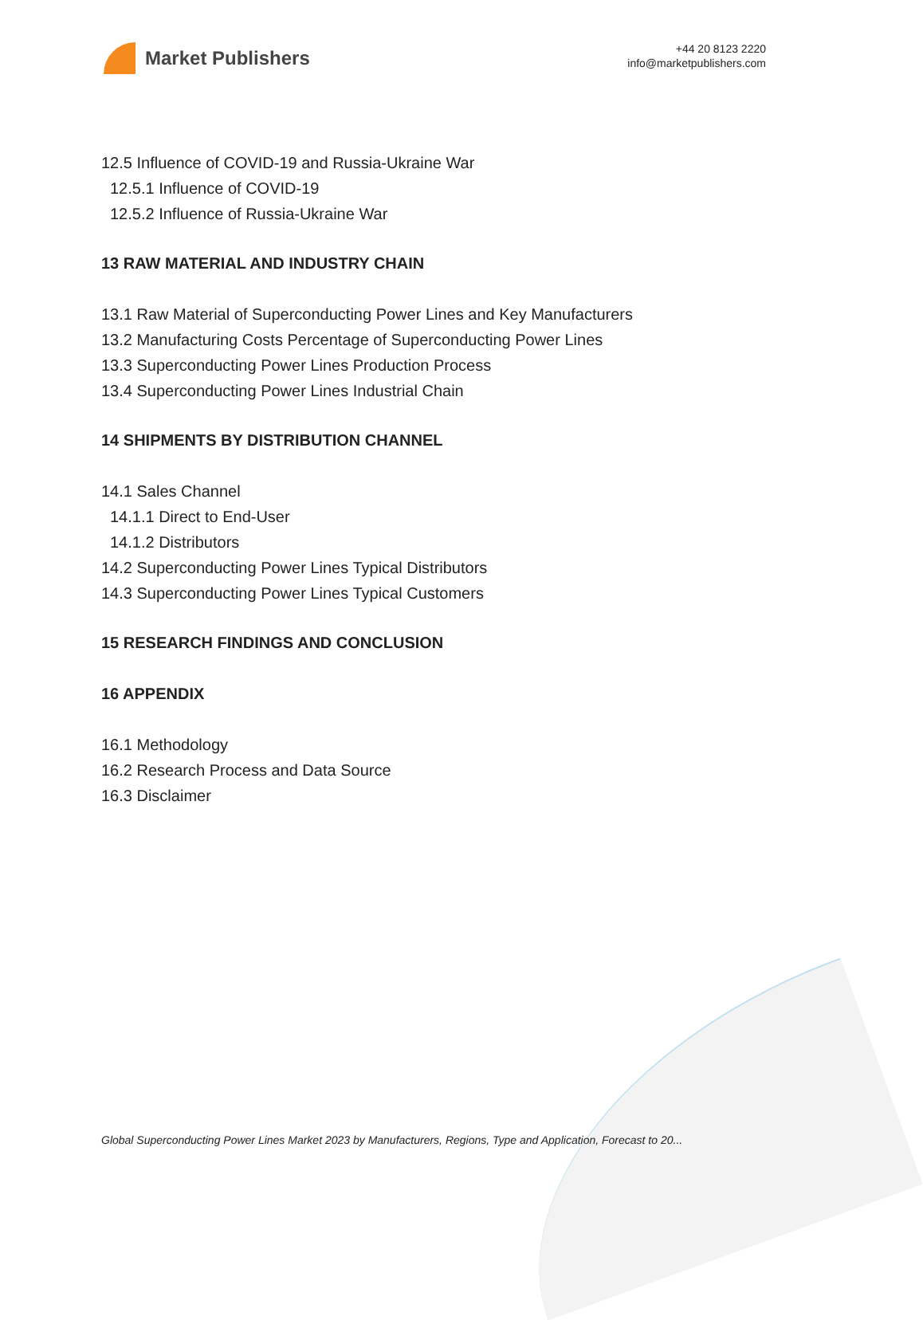Market Publishers
+44 20 8123 2220
info@marketpublishers.com
12.5 Influence of COVID-19 and Russia-Ukraine War
12.5.1 Influence of COVID-19
12.5.2 Influence of Russia-Ukraine War
13 RAW MATERIAL AND INDUSTRY CHAIN
13.1 Raw Material of Superconducting Power Lines and Key Manufacturers
13.2 Manufacturing Costs Percentage of Superconducting Power Lines
13.3 Superconducting Power Lines Production Process
13.4 Superconducting Power Lines Industrial Chain
14 SHIPMENTS BY DISTRIBUTION CHANNEL
14.1 Sales Channel
14.1.1 Direct to End-User
14.1.2 Distributors
14.2 Superconducting Power Lines Typical Distributors
14.3 Superconducting Power Lines Typical Customers
15 RESEARCH FINDINGS AND CONCLUSION
16 APPENDIX
16.1 Methodology
16.2 Research Process and Data Source
16.3 Disclaimer
Global Superconducting Power Lines Market 2023 by Manufacturers, Regions, Type and Application, Forecast to 20...